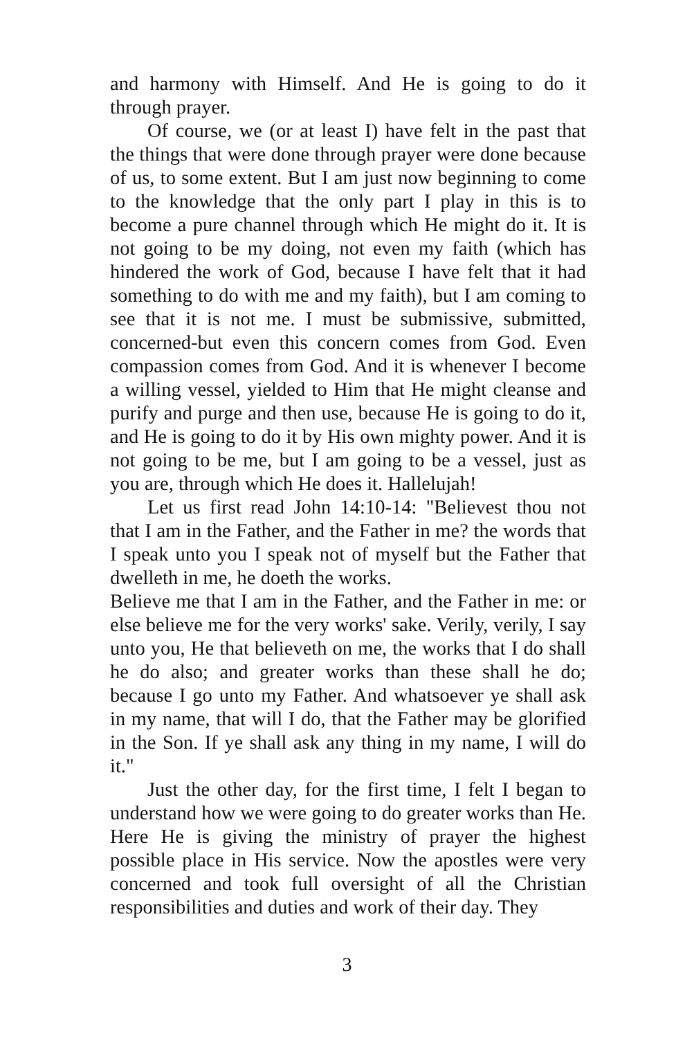and harmony with Himself. And He is going to do it through prayer.
Of course, we (or at least I) have felt in the past that the things that were done through prayer were done because of us, to some extent. But I am just now beginning to come to the knowledge that the only part I play in this is to become a pure channel through which He might do it. It is not going to be my doing, not even my faith (which has hindered the work of God, because I have felt that it had something to do with me and my faith), but I am coming to see that it is not me. I must be submissive, submitted, concerned-but even this concern comes from God. Even compassion comes from God. And it is whenever I become a willing vessel, yielded to Him that He might cleanse and purify and purge and then use, because He is going to do it, and He is going to do it by His own mighty power. And it is not going to be me, but I am going to be a vessel, just as you are, through which He does it. Hallelujah!
Let us first read John 14:10-14: "Believest thou not that I am in the Father, and the Father in me? the words that I speak unto you I speak not of myself but the Father that dwelleth in me, he doeth the works.
Believe me that I am in the Father, and the Father in me: or else believe me for the very works' sake. Verily, verily, I say unto you, He that believeth on me, the works that I do shall he do also; and greater works than these shall he do; because I go unto my Father. And whatsoever ye shall ask in my name, that will I do, that the Father may be glorified in the Son. If ye shall ask any thing in my name, I will do it."
Just the other day, for the first time, I felt I began to understand how we were going to do greater works than He. Here He is giving the ministry of prayer the highest possible place in His service. Now the apostles were very concerned and took full oversight of all the Christian responsibilities and duties and work of their day. They
3